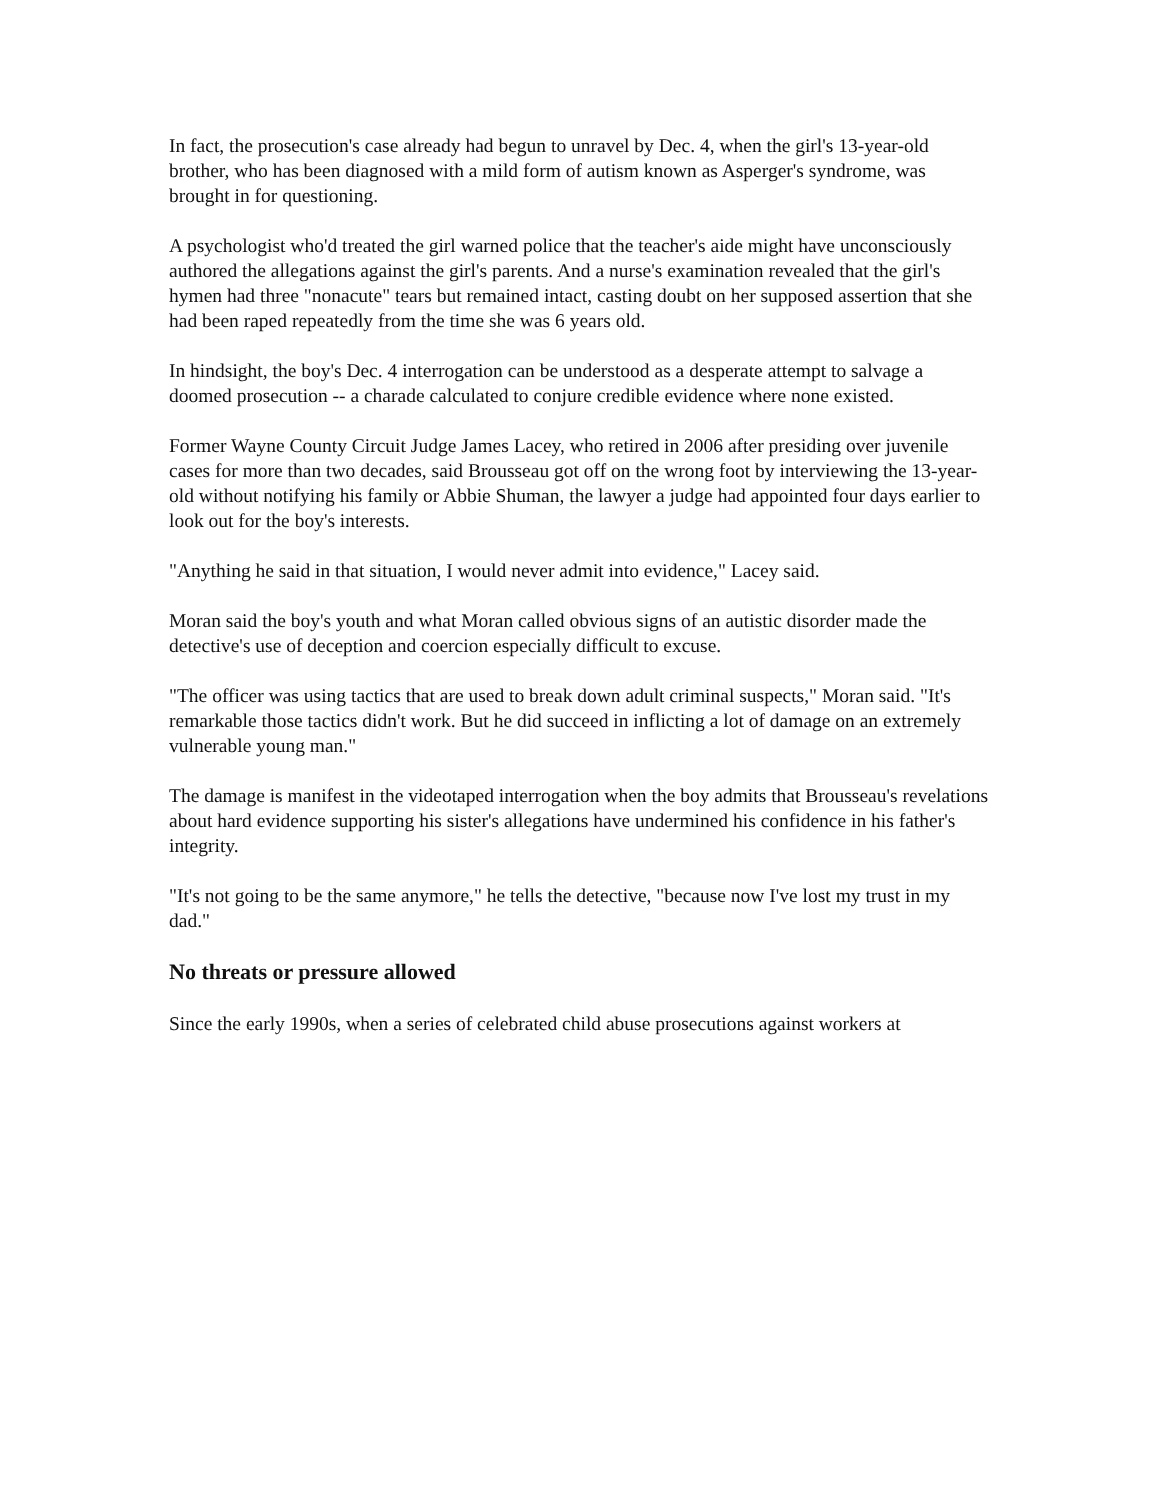In fact, the prosecution's case already had begun to unravel by Dec. 4, when the girl's 13-year-old brother, who has been diagnosed with a mild form of autism known as Asperger's syndrome, was brought in for questioning.
A psychologist who'd treated the girl warned police that the teacher's aide might have unconsciously authored the allegations against the girl's parents. And a nurse's examination revealed that the girl's hymen had three "nonacute" tears but remained intact, casting doubt on her supposed assertion that she had been raped repeatedly from the time she was 6 years old.
In hindsight, the boy's Dec. 4 interrogation can be understood as a desperate attempt to salvage a doomed prosecution -- a charade calculated to conjure credible evidence where none existed.
Former Wayne County Circuit Judge James Lacey, who retired in 2006 after presiding over juvenile cases for more than two decades, said Brousseau got off on the wrong foot by interviewing the 13-year-old without notifying his family or Abbie Shuman, the lawyer a judge had appointed four days earlier to look out for the boy's interests.
"Anything he said in that situation, I would never admit into evidence," Lacey said.
Moran said the boy's youth and what Moran called obvious signs of an autistic disorder made the detective's use of deception and coercion especially difficult to excuse.
"The officer was using tactics that are used to break down adult criminal suspects," Moran said. "It's remarkable those tactics didn't work. But he did succeed in inflicting a lot of damage on an extremely vulnerable young man."
The damage is manifest in the videotaped interrogation when the boy admits that Brousseau's revelations about hard evidence supporting his sister's allegations have undermined his confidence in his father's integrity.
"It's not going to be the same anymore," he tells the detective, "because now I've lost my trust in my dad."
No threats or pressure allowed
Since the early 1990s, when a series of celebrated child abuse prosecutions against workers at